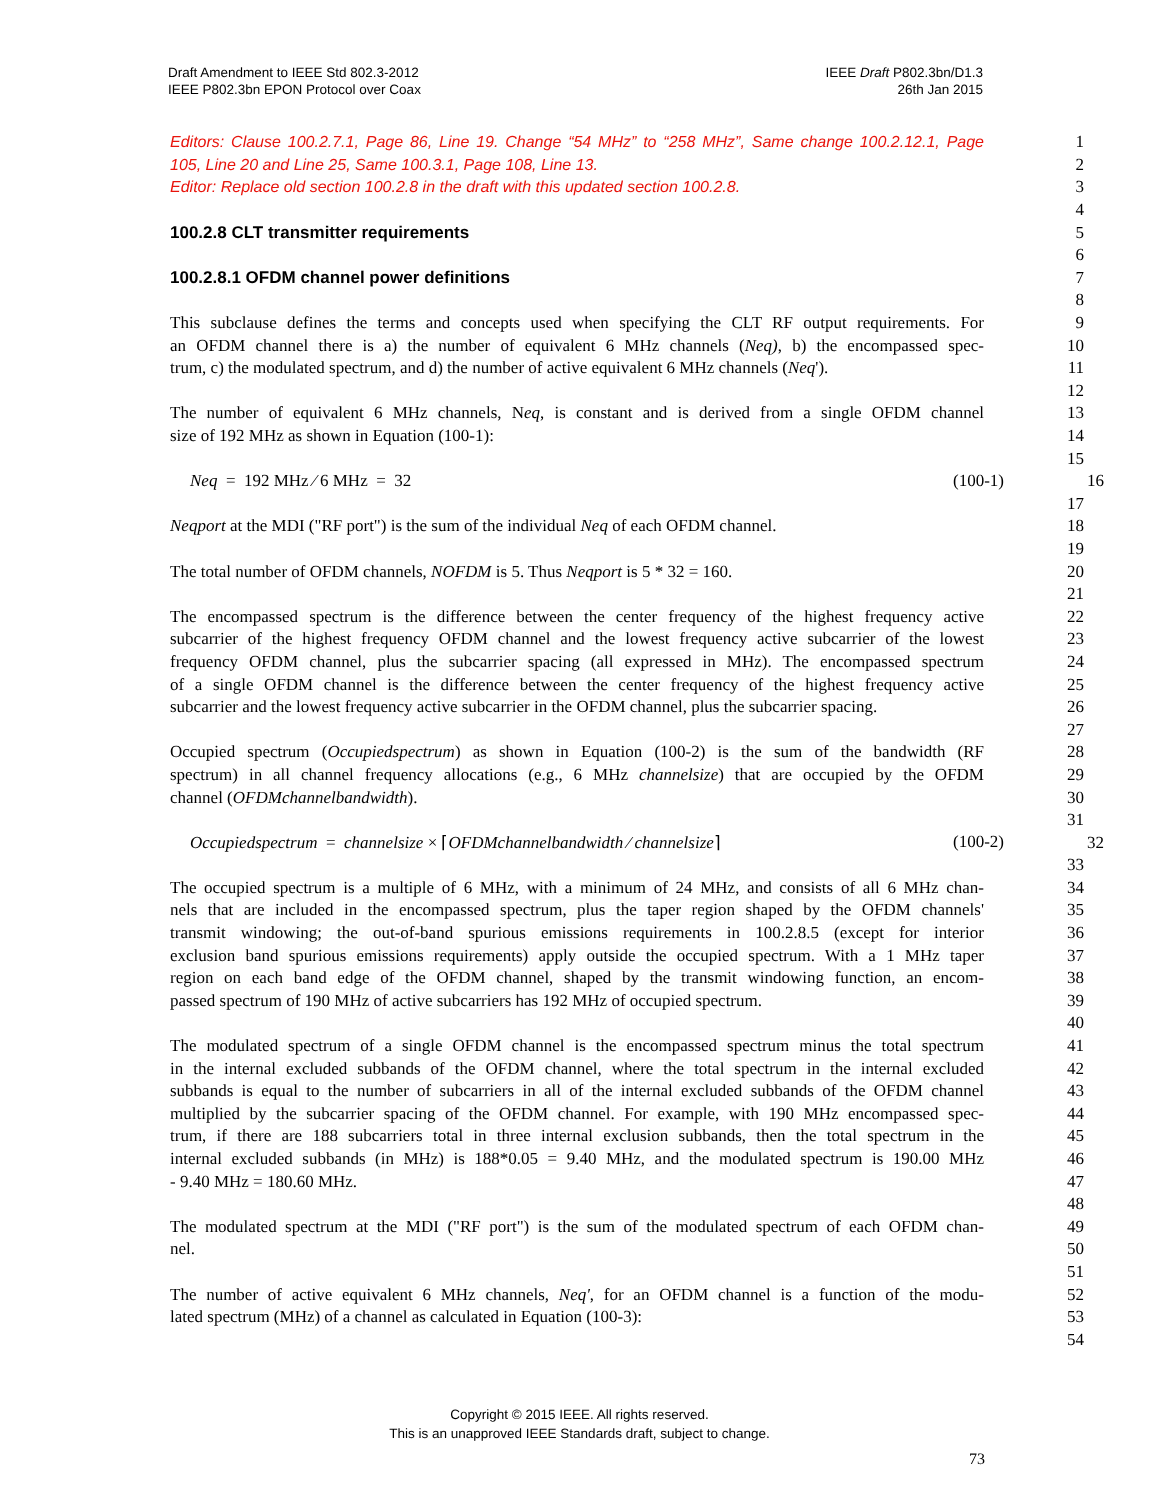Draft Amendment to IEEE Std 802.3-2012
IEEE P802.3bn EPON Protocol over Coax
IEEE Draft P802.3bn/D1.3
26th Jan 2015
Editors: Clause 100.2.7.1, Page 86, Line 19. Change “54 MHz” to “258 MHz”, Same change 100.2.12.1, Page 1
105, Line 20 and Line 25, Same 100.3.1, Page 108, Line 13. 2
Editor: Replace old section 100.2.8 in the draft with this updated section 100.2.8. 3
4
100.2.8 CLT transmitter requirements 5
6
100.2.8.1 OFDM channel power definitions 7
8
This subclause defines the terms and concepts used when specifying the CLT RF output requirements. For 9
an OFDM channel there is a) the number of equivalent 6 MHz channels (Neq), b) the encompassed spec- 10
trum, c) the modulated spectrum, and d) the number of active equivalent 6 MHz channels (Neq'). 11
12
The number of equivalent 6 MHz channels, Neq, is constant and is derived from a single OFDM channel 13
size of 192 MHz as shown in Equation (100-1): 14
15
Neq = 192 MHz ⁄ 6 MHz = 32 (100-1) 16
17
Neqport at the MDI ("RF port") is the sum of the individual Neq of each OFDM channel. 18
19
The total number of OFDM channels, NOFDM is 5. Thus Neqport is 5 * 32 = 160. 20
21
The encompassed spectrum is the difference between the center frequency of the highest frequency active 22
subcarrier of the highest frequency OFDM channel and the lowest frequency active subcarrier of the lowest 23
frequency OFDM channel, plus the subcarrier spacing (all expressed in MHz). The encompassed spectrum 24
of a single OFDM channel is the difference between the center frequency of the highest frequency active 25
subcarrier and the lowest frequency active subcarrier in the OFDM channel, plus the subcarrier spacing. 26
27
Occupied spectrum (Occupiedspectrum) as shown in Equation (100-2) is the sum of the bandwidth (RF 28
spectrum) in all channel frequency allocations (e.g., 6 MHz channelsize) that are occupied by the OFDM 29
channel (OFDMchannelbandwidth). 30
31
Occupiedspectrum = channelsize × ⌈OFDMchannelbandwidth ⁄ channelsize⌉ (100-2) 32
33
The occupied spectrum is a multiple of 6 MHz, with a minimum of 24 MHz, and consists of all 6 MHz chan- 34
nels that are included in the encompassed spectrum, plus the taper region shaped by the OFDM channels' 35
transmit windowing; the out-of-band spurious emissions requirements in 100.2.8.5 (except for interior 36
exclusion band spurious emissions requirements) apply outside the occupied spectrum. With a 1 MHz taper 37
region on each band edge of the OFDM channel, shaped by the transmit windowing function, an encom- 38
passed spectrum of 190 MHz of active subcarriers has 192 MHz of occupied spectrum. 39
40
The modulated spectrum of a single OFDM channel is the encompassed spectrum minus the total spectrum 41
in the internal excluded subbands of the OFDM channel, where the total spectrum in the internal excluded 42
subbands is equal to the number of subcarriers in all of the internal excluded subbands of the OFDM channel 43
multiplied by the subcarrier spacing of the OFDM channel. For example, with 190 MHz encompassed spec- 44
trum, if there are 188 subcarriers total in three internal exclusion subbands, then the total spectrum in the 45
internal excluded subbands (in MHz) is 188*0.05 = 9.40 MHz, and the modulated spectrum is 190.00 MHz 46
- 9.40 MHz = 180.60 MHz. 47
48
The modulated spectrum at the MDI ("RF port") is the sum of the modulated spectrum of each OFDM chan- 49
nel. 50
51
The number of active equivalent 6 MHz channels, Neq', for an OFDM channel is a function of the modu- 52
lated spectrum (MHz) of a channel as calculated in Equation (100-3): 53
54
Copyright © 2015 IEEE. All rights reserved.
This is an unapproved IEEE Standards draft, subject to change.
73